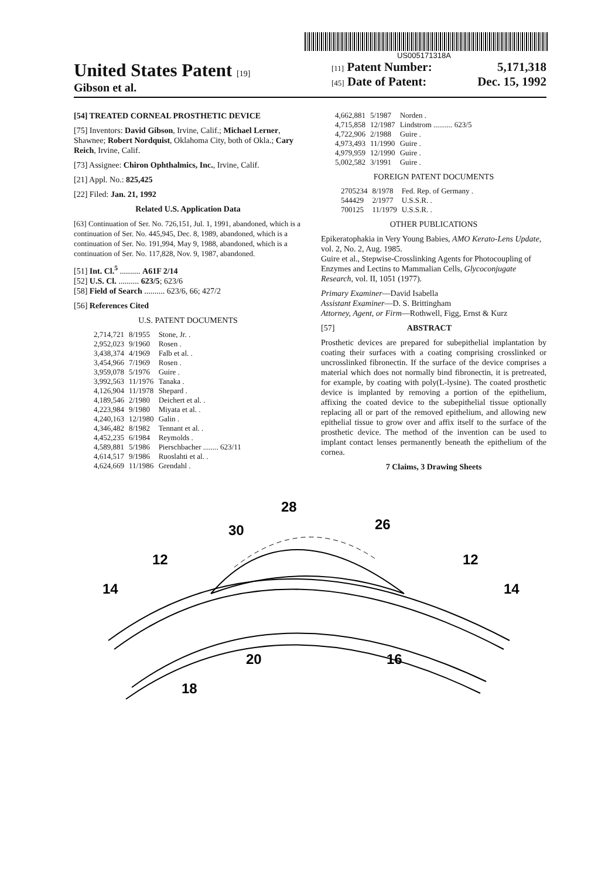US005171318A
United States Patent [19]
Gibson et al.
[11] Patent Number: 5,171,318
[45] Date of Patent: Dec. 15, 1992
[54] TREATED CORNEAL PROSTHETIC DEVICE
[75] Inventors: David Gibson, Irvine, Calif.; Michael Lerner, Shawnee; Robert Nordquist, Oklahoma City, both of Okla.; Cary Reich, Irvine, Calif.
[73] Assignee: Chiron Ophthalmics, Inc., Irvine, Calif.
[21] Appl. No.: 825,425
[22] Filed: Jan. 21, 1992
Related U.S. Application Data
[63] Continuation of Ser. No. 726,151, Jul. 1, 1991, abandoned, which is a continuation of Ser. No. 445,945, Dec. 8, 1989, abandoned, which is a continuation of Ser. No. 191,994, May 9, 1988, abandoned, which is a continuation of Ser. No. 117,828, Nov. 9, 1987, abandoned.
[51] Int. Cl.<sup>5</sup> .......... A61F 2/14
[52] U.S. Cl. .......... 623/5; 623/6
[58] Field of Search .......... 623/6, 66; 427/2
[56] References Cited
U.S. PATENT DOCUMENTS
| 2,714,721 | 8/1955 | Stone, Jr. . |
| 2,952,023 | 9/1960 | Rosen . |
| 3,438,374 | 4/1969 | Falb et al. . |
| 3,454,966 | 7/1969 | Rosen . |
| 3,959,078 | 5/1976 | Guire . |
| 3,992,563 | 11/1976 | Tanaka . |
| 4,126,904 | 11/1978 | Shepard . |
| 4,189,546 | 2/1980 | Deichert et al. . |
| 4,223,984 | 9/1980 | Miyata et al. . |
| 4,240,163 | 12/1980 | Galin . |
| 4,346,482 | 8/1982 | Tennant et al. . |
| 4,452,235 | 6/1984 | Reymolds . |
| 4,589,881 | 5/1986 | Pierschbacher ........ 623/11 |
| 4,614,517 | 9/1986 | Ruoslahti et al. . |
| 4,624,669 | 11/1986 | Grendahl . |
| 4,662,881 | 5/1987 | Norden . |
| 4,715,858 | 12/1987 | Lindstrom .......... 623/5 |
| 4,722,906 | 2/1988 | Guire . |
| 4,973,493 | 11/1990 | Guire . |
| 4,979,959 | 12/1990 | Guire . |
| 5,002,582 | 3/1991 | Guire . |
FOREIGN PATENT DOCUMENTS
| 2705234 | 8/1978 | Fed. Rep. of Germany . |
| 544429 | 2/1977 | U.S.S.R. . |
| 700125 | 11/1979 | U.S.S.R. . |
OTHER PUBLICATIONS
Epikeratophakia in Very Young Babies, AMO Kerato-Lens Update, vol. 2, No. 2, Aug. 1985.
Guire et al., Stepwise-Crosslinking Agents for Photocoupling of Enzymes and Lectins to Mammalian Cells, Glycoconjugate Research, vol. II, 1051 (1977).
Primary Examiner—David Isabella
Assistant Examiner—D. S. Brittingham
Attorney, Agent, or Firm—Rothwell, Figg, Ernst & Kurz
[57] ABSTRACT
Prosthetic devices are prepared for subepithelial implantation by coating their surfaces with a coating comprising crosslinked or uncrosslinked fibronectin. If the surface of the device comprises a material which does not normally bind fibronectin, it is pretreated, for example, by coating with poly(L-lysine). The coated prosthetic device is implanted by removing a portion of the epithelium, affixing the coated device to the subepithelial tissue optionally replacing all or part of the removed epithelium, and allowing new epithelial tissue to grow over and affix itself to the surface of the prosthetic device. The method of the invention can be used to implant contact lenses permanently beneath the epithelium of the cornea.
7 Claims, 3 Drawing Sheets
28
30
26
12
12
14
14
20
18
16